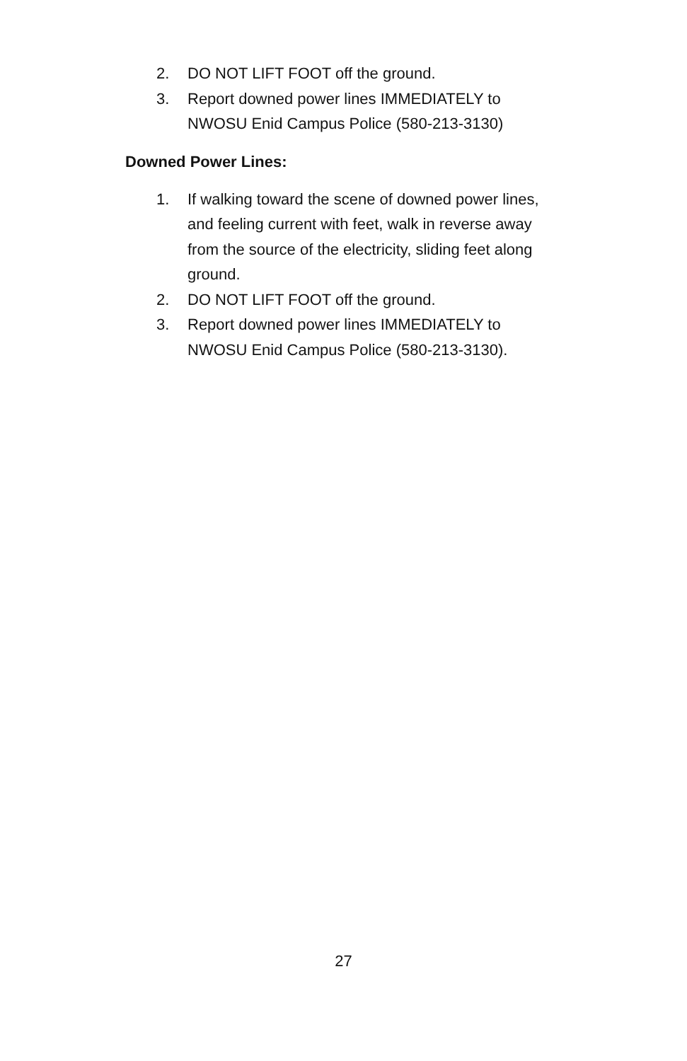2. DO NOT LIFT FOOT off the ground.
3. Report downed power lines IMMEDIATELY to NWOSU Enid Campus Police (580-213-3130)
Downed Power Lines:
1. If walking toward the scene of downed power lines, and feeling current with feet, walk in reverse away from the source of the electricity, sliding feet along ground.
2. DO NOT LIFT FOOT off the ground.
3. Report downed power lines IMMEDIATELY to NWOSU Enid Campus Police (580-213-3130).
27